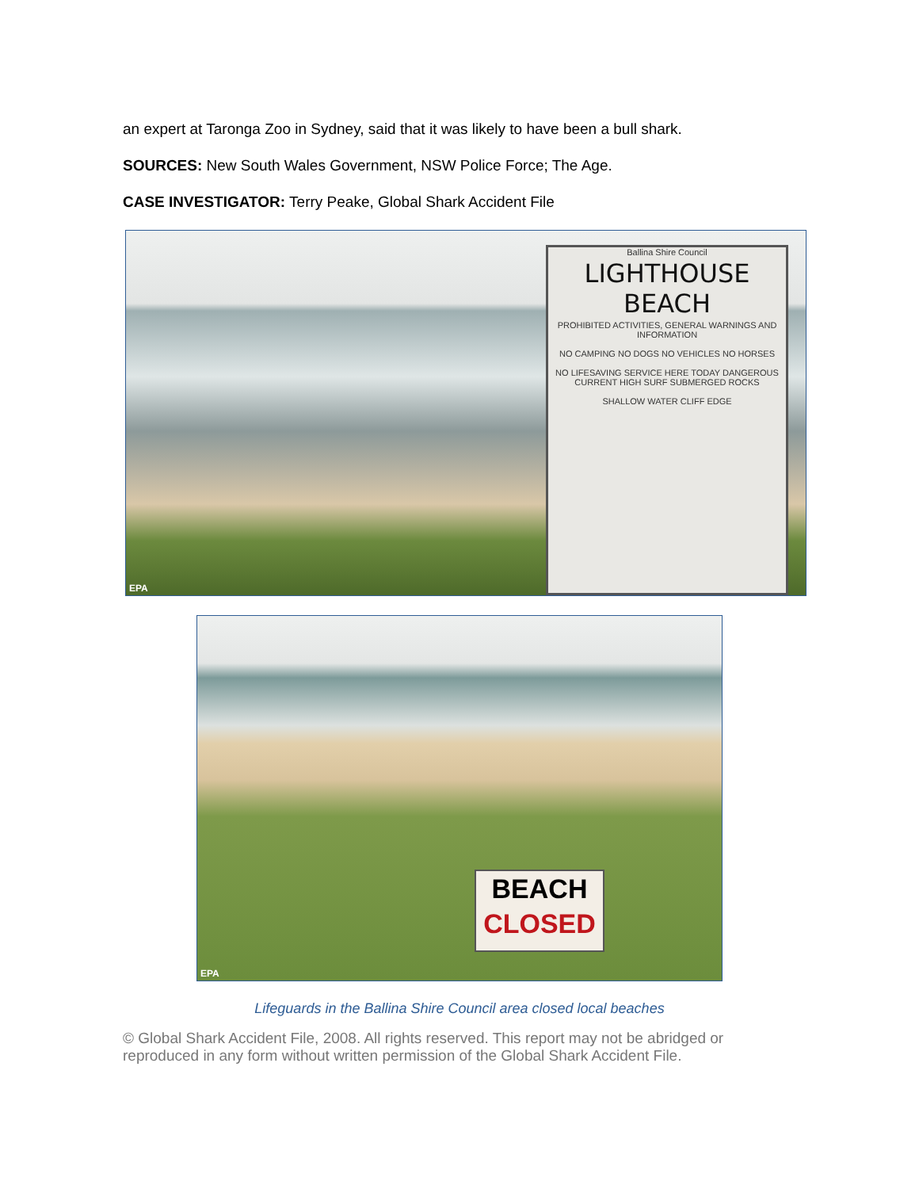an expert at Taronga Zoo in Sydney, said that it was likely to have been a bull shark.
SOURCES: New South Wales Government, NSW Police Force; The Age.
CASE INVESTIGATOR: Terry Peake, Global Shark Accident File
Ballina Shire Council
LIGHTHOUSE BEACH
PROHIBITED ACTIVITIES, GENERAL WARNINGS AND INFORMATION
NO CAMPING NO DOGS NO VEHICLES NO HORSES
NO LIFESAVING SERVICE HERE TODAY DANGEROUS CURRENT HIGH SURF SUBMERGED ROCKS
SHALLOW WATER CLIFF EDGE
EPA
BEACH
CLOSED
EPA
Lifeguards in the Ballina Shire Council area closed local beaches
© Global Shark Accident File, 2008. All rights reserved. This report may not be abridged or reproduced in any form without written permission of the Global Shark Accident File.